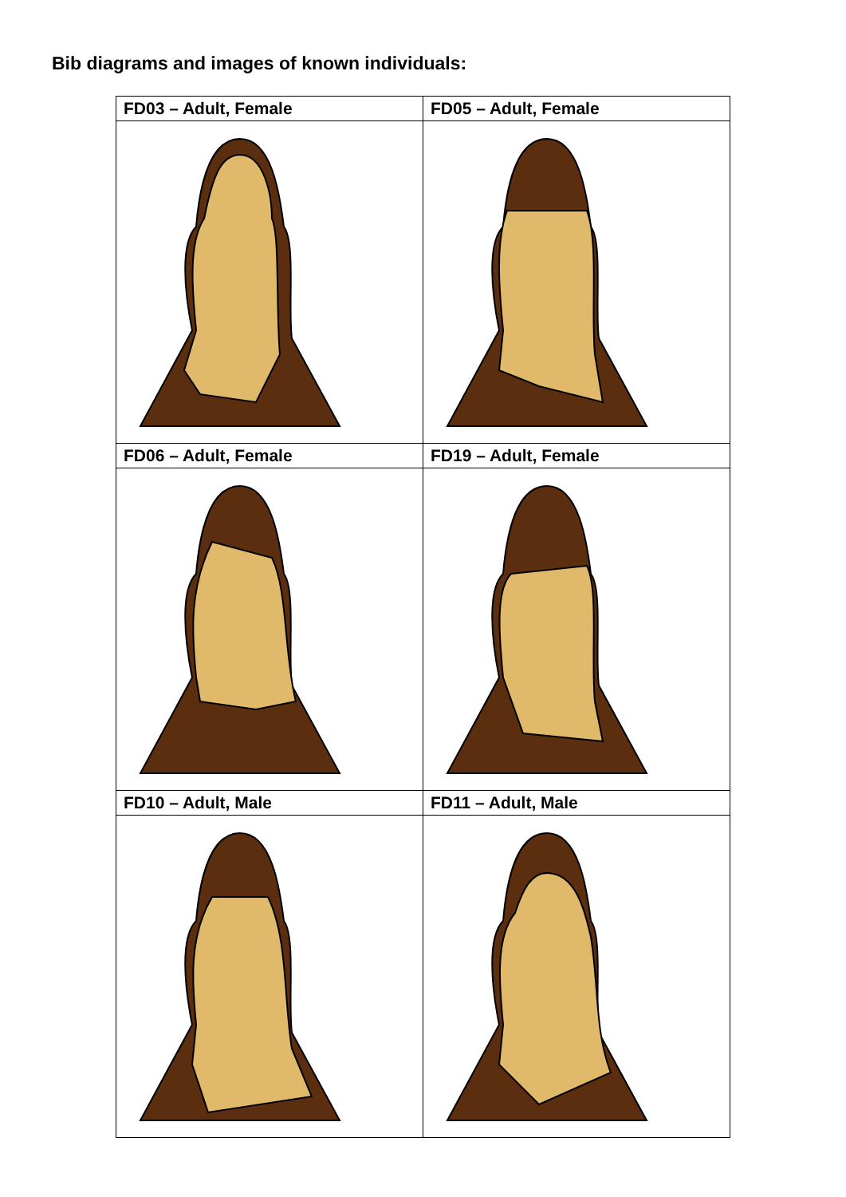Bib diagrams and images of known individuals:
| FD03 – Adult, Female | FD05 – Adult, Female |
| --- | --- |
| FD06 – Adult, Female | FD19 – Adult, Female |
| FD10 – Adult, Male | FD11 – Adult, Male |